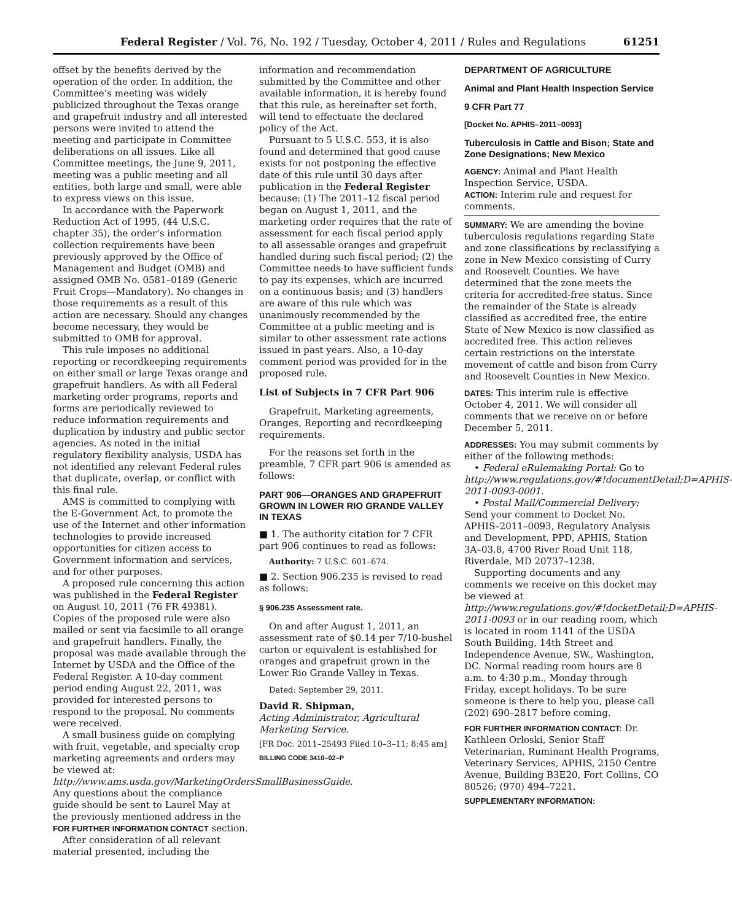Federal Register / Vol. 76, No. 192 / Tuesday, October 4, 2011 / Rules and Regulations 61251
offset by the benefits derived by the operation of the order. In addition, the Committee’s meeting was widely publicized throughout the Texas orange and grapefruit industry and all interested persons were invited to attend the meeting and participate in Committee deliberations on all issues. Like all Committee meetings, the June 9, 2011, meeting was a public meeting and all entities, both large and small, were able to express views on this issue.
In accordance with the Paperwork Reduction Act of 1995, (44 U.S.C. chapter 35), the order’s information collection requirements have been previously approved by the Office of Management and Budget (OMB) and assigned OMB No. 0581–0189 (Generic Fruit Crops—Mandatory). No changes in those requirements as a result of this action are necessary. Should any changes become necessary, they would be submitted to OMB for approval.
This rule imposes no additional reporting or recordkeeping requirements on either small or large Texas orange and grapefruit handlers. As with all Federal marketing order programs, reports and forms are periodically reviewed to reduce information requirements and duplication by industry and public sector agencies. As noted in the initial regulatory flexibility analysis, USDA has not identified any relevant Federal rules that duplicate, overlap, or conflict with this final rule.
AMS is committed to complying with the E-Government Act, to promote the use of the Internet and other information technologies to provide increased opportunities for citizen access to Government information and services, and for other purposes.
A proposed rule concerning this action was published in the Federal Register on August 10, 2011 (76 FR 49381). Copies of the proposed rule were also mailed or sent via facsimile to all orange and grapefruit handlers. Finally, the proposal was made available through the Internet by USDA and the Office of the Federal Register. A 10-day comment period ending August 22, 2011, was provided for interested persons to respond to the proposal. No comments were received.
A small business guide on complying with fruit, vegetable, and specialty crop marketing agreements and orders may be viewed at: http://www.ams.usda.gov/MarketingOrdersSmallBusinessGuide. Any questions about the compliance guide should be sent to Laurel May at the previously mentioned address in the FOR FURTHER INFORMATION CONTACT section.
After consideration of all relevant material presented, including the
information and recommendation submitted by the Committee and other available information, it is hereby found that this rule, as hereinafter set forth, will tend to effectuate the declared policy of the Act.
Pursuant to 5 U.S.C. 553, it is also found and determined that good cause exists for not postponing the effective date of this rule until 30 days after publication in the Federal Register because: (1) The 2011–12 fiscal period began on August 1, 2011, and the marketing order requires that the rate of assessment for each fiscal period apply to all assessable oranges and grapefruit handled during such fiscal period; (2) the Committee needs to have sufficient funds to pay its expenses, which are incurred on a continuous basis; and (3) handlers are aware of this rule which was unanimously recommended by the Committee at a public meeting and is similar to other assessment rate actions issued in past years. Also, a 10-day comment period was provided for in the proposed rule.
List of Subjects in 7 CFR Part 906
Grapefruit, Marketing agreements, Oranges, Reporting and recordkeeping requirements.
For the reasons set forth in the preamble, 7 CFR part 906 is amended as follows:
PART 906—ORANGES AND GRAPEFRUIT GROWN IN LOWER RIO GRANDE VALLEY IN TEXAS
■ 1. The authority citation for 7 CFR part 906 continues to read as follows:
Authority: 7 U.S.C. 601–674.
■ 2. Section 906.235 is revised to read as follows:
§ 906.235 Assessment rate.
On and after August 1, 2011, an assessment rate of $0.14 per 7/10-bushel carton or equivalent is established for oranges and grapefruit grown in the Lower Rio Grande Valley in Texas.
Dated: September 29, 2011.
David R. Shipman,
Acting Administrator, Agricultural Marketing Service.
[FR Doc. 2011–25493 Filed 10–3–11; 8:45 am]
BILLING CODE 3410–02–P
DEPARTMENT OF AGRICULTURE
Animal and Plant Health Inspection Service
9 CFR Part 77
[Docket No. APHIS–2011–0093]
Tuberculosis in Cattle and Bison; State and Zone Designations; New Mexico
AGENCY: Animal and Plant Health Inspection Service, USDA.
ACTION: Interim rule and request for comments.
SUMMARY: We are amending the bovine tuberculosis regulations regarding State and zone classifications by reclassifying a zone in New Mexico consisting of Curry and Roosevelt Counties. We have determined that the zone meets the criteria for accredited-free status. Since the remainder of the State is already classified as accredited free, the entire State of New Mexico is now classified as accredited free. This action relieves certain restrictions on the interstate movement of cattle and bison from Curry and Roosevelt Counties in New Mexico.
DATES: This interim rule is effective October 4, 2011. We will consider all comments that we receive on or before December 5, 2011.
ADDRESSES: You may submit comments by either of the following methods:
• Federal eRulemaking Portal: Go to http://www.regulations.gov/#!documentDetail;D=APHIS-2011-0093-0001.
• Postal Mail/Commercial Delivery: Send your comment to Docket No. APHIS–2011–0093, Regulatory Analysis and Development, PPD, APHIS, Station 3A–03.8, 4700 River Road Unit 118, Riverdale, MD 20737–1238.
Supporting documents and any comments we receive on this docket may be viewed at http://www.regulations.gov/#!docketDetail;D=APHIS-2011-0093 or in our reading room, which is located in room 1141 of the USDA South Building, 14th Street and Independence Avenue, SW., Washington, DC. Normal reading room hours are 8 a.m. to 4:30 p.m., Monday through Friday, except holidays. To be sure someone is there to help you, please call (202) 690–2817 before coming.
FOR FURTHER INFORMATION CONTACT: Dr. Kathleen Orloski, Senior Staff Veterinarian, Ruminant Health Programs, Veterinary Services, APHIS, 2150 Centre Avenue, Building B3E20, Fort Collins, CO 80526; (970) 494–7221.
SUPPLEMENTARY INFORMATION: